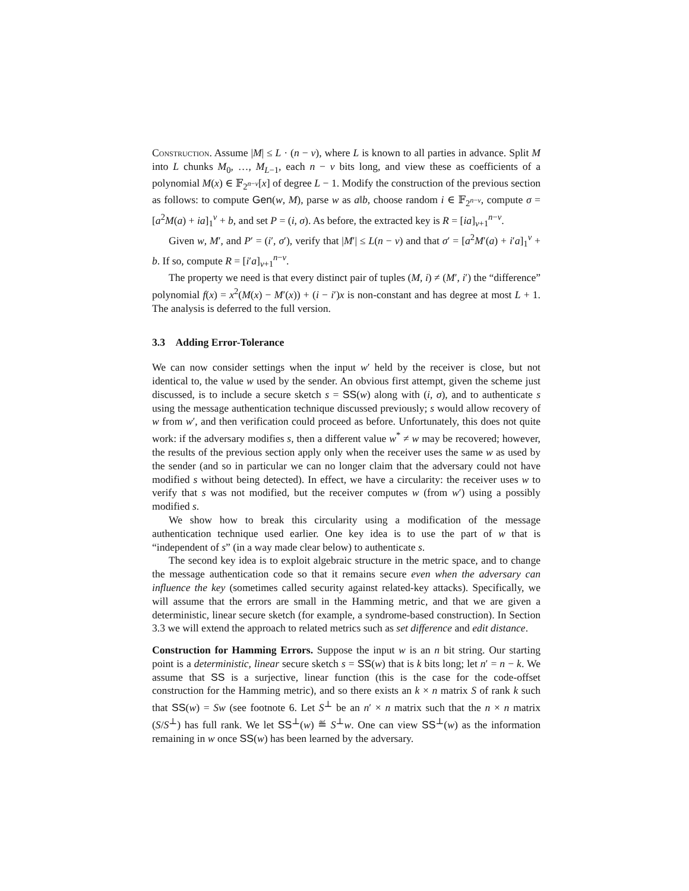Construction. Assume |M| ≤ L · (n − v), where L is known to all parties in advance. Split M into L chunks M<sub>0</sub>, …, M<sub>L−1</sub>, each n − v bits long, and view these as coefficients of a polynomial M(x) ∈ 𝔽<sub>2<sup>n−v</sup></sub>[x] of degree L − 1. Modify the construction of the previous section as follows: to compute Gen(w, M), parse w as a‖b, choose random i ∈ 𝔽<sub>2<sup>n−v</sup></sub>, compute σ = [a<sup>2</sup>M(a) + ia]<sub>1</sub><sup>v</sup> + b, and set P = (i, σ). As before, the extracted key is R = [ia]<sub>v+1</sub><sup>n−v</sup>.
Given w, M′, and P′ = (i′, σ′), verify that |M′| ≤ L(n − v) and that σ′ = [a<sup>2</sup>M′(a) + i′a]<sub>1</sub><sup>v</sup> + b. If so, compute R = [i′a]<sub>v+1</sub><sup>n−v</sup>.
The property we need is that every distinct pair of tuples (M, i) ≠ (M′, i′) the “difference” polynomial f(x) = x<sup>2</sup>(M(x) − M′(x)) + (i − i′)x is non-constant and has degree at most L + 1. The analysis is deferred to the full version.
3.3 Adding Error-Tolerance
We can now consider settings when the input w′ held by the receiver is close, but not identical to, the value w used by the sender. An obvious first attempt, given the scheme just discussed, is to include a secure sketch s = SS(w) along with (i, σ), and to authenticate s using the message authentication technique discussed previously; s would allow recovery of w from w′, and then verification could proceed as before. Unfortunately, this does not quite work: if the adversary modifies s, then a different value w<sup>*</sup> ≠ w may be recovered; however, the results of the previous section apply only when the receiver uses the same w as used by the sender (and so in particular we can no longer claim that the adversary could not have modified s without being detected). In effect, we have a circularity: the receiver uses w to verify that s was not modified, but the receiver computes w (from w′) using a possibly modified s.
We show how to break this circularity using a modification of the message authentication technique used earlier. One key idea is to use the part of w that is “independent of s” (in a way made clear below) to authenticate s.
The second key idea is to exploit algebraic structure in the metric space, and to change the message authentication code so that it remains secure even when the adversary can influence the key (sometimes called security against related-key attacks). Specifically, we will assume that the errors are small in the Hamming metric, and that we are given a deterministic, linear secure sketch (for example, a syndrome-based construction). In Section 3.3 we will extend the approach to related metrics such as set difference and edit distance.
Construction for Hamming Errors. Suppose the input w is an n bit string. Our starting point is a deterministic, linear secure sketch s = SS(w) that is k bits long; let n′ = n − k. We assume that SS is a surjective, linear function (this is the case for the code-offset construction for the Hamming metric), and so there exists an k × n matrix S of rank k such that SS(w) = Sw (see footnote 6. Let S<sup>⊥</sup> be an n′ × n matrix such that the n × n matrix (S/S<sup>⊥</sup>) has full rank. We let SS<sup>⊥</sup>(w) ≝ S<sup>⊥</sup>w. One can view SS<sup>⊥</sup>(w) as the information remaining in w once SS(w) has been learned by the adversary.